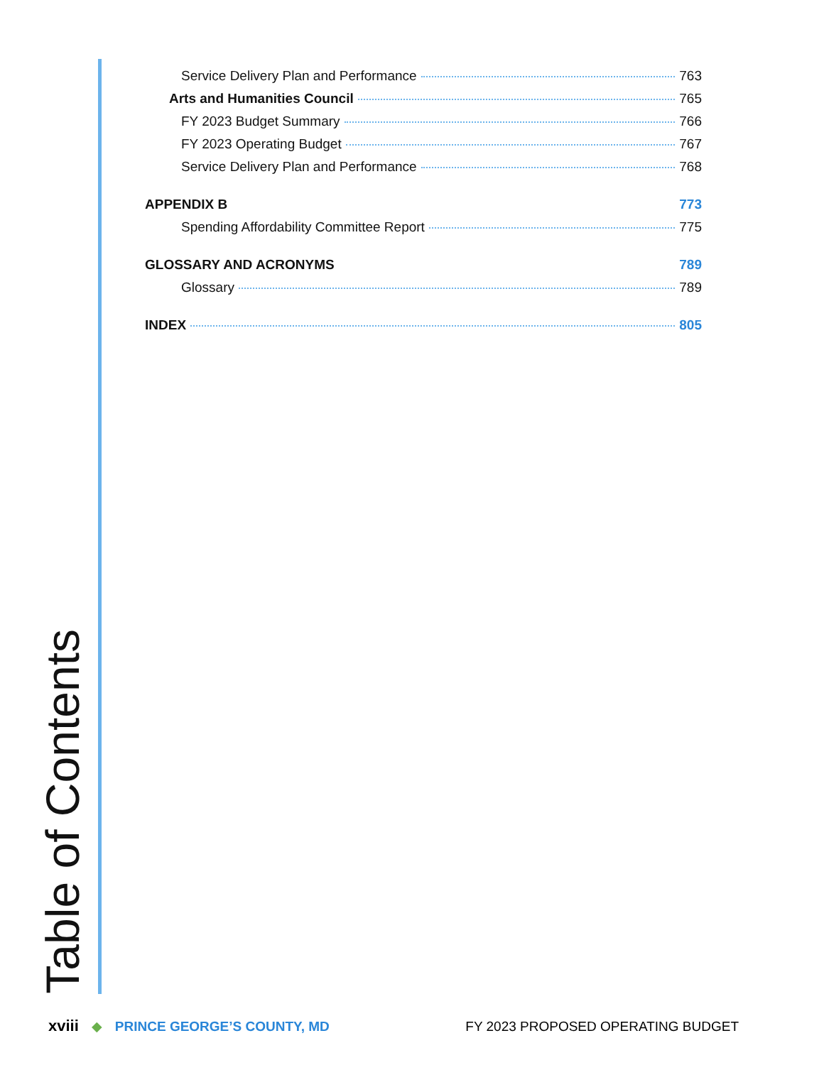Service Delivery Plan and Performance 763
Arts and Humanities Council 765
FY 2023 Budget Summary 766
FY 2023 Operating Budget 767
Service Delivery Plan and Performance 768
APPENDIX B 773
Spending Affordability Committee Report 775
GLOSSARY AND ACRONYMS 789
Glossary 789
INDEX 805
Table of Contents
xviii ◆ PRINCE GEORGE’S COUNTY, MD FY 2023 PROPOSED OPERATING BUDGET